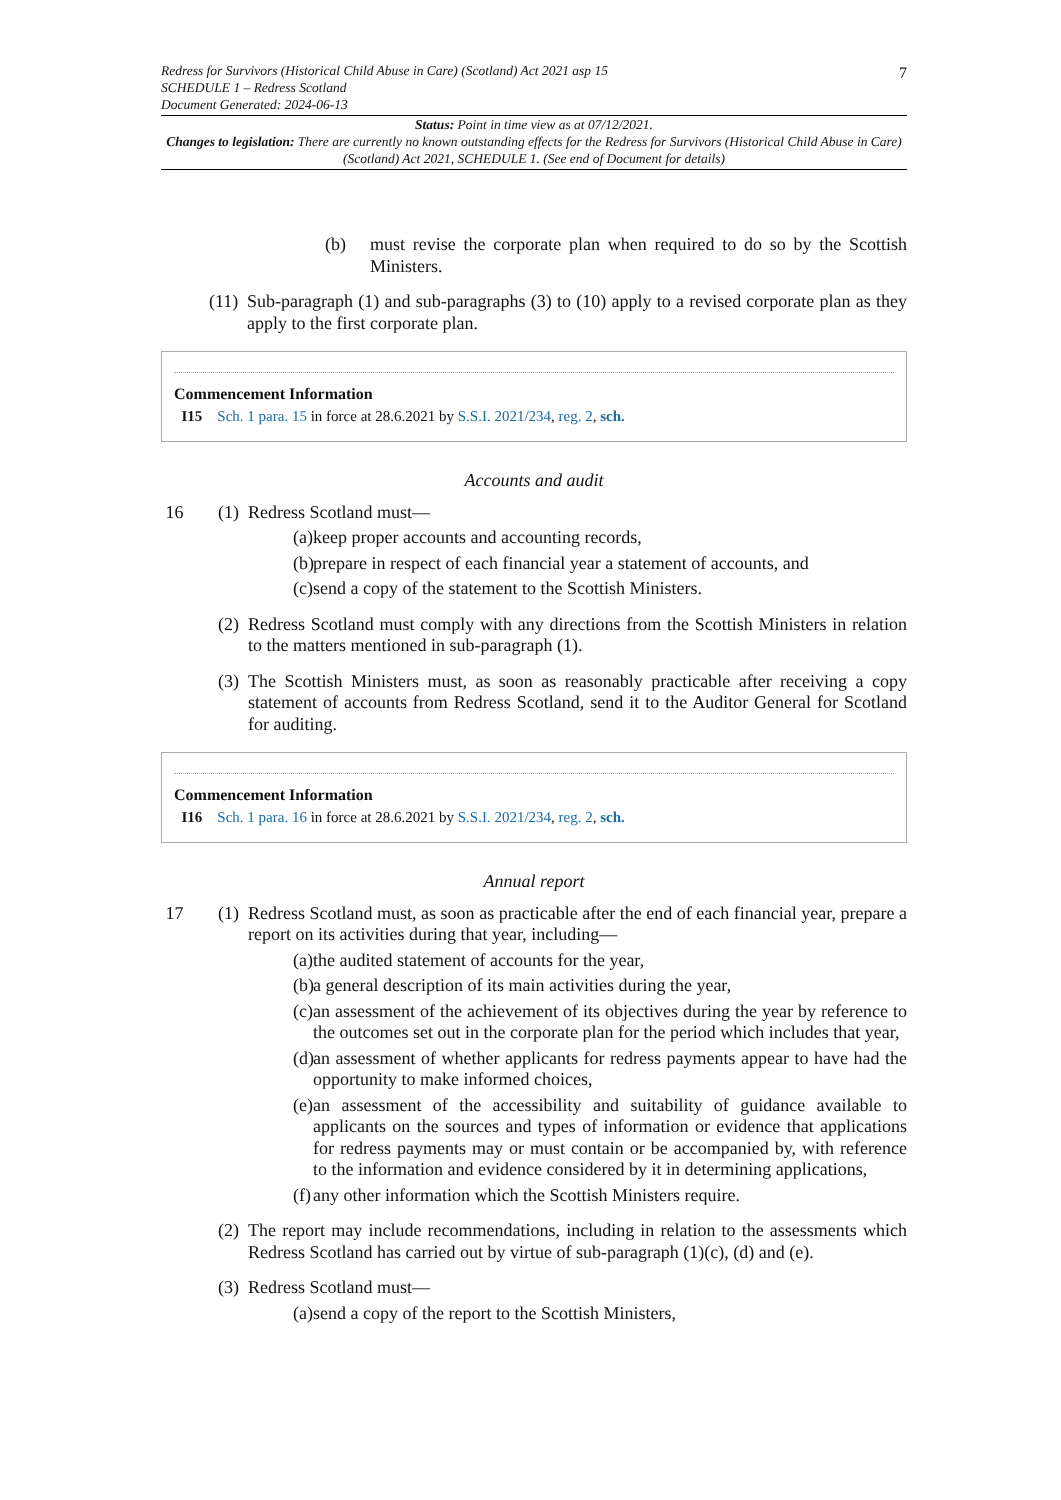7 Redress for Survivors (Historical Child Abuse in Care) (Scotland) Act 2021 asp 15
SCHEDULE 1 – Redress Scotland
Document Generated: 2024-06-13
Status: Point in time view as at 07/12/2021.
Changes to legislation: There are currently no known outstanding effects for the Redress for Survivors (Historical Child Abuse in Care) (Scotland) Act 2021, SCHEDULE 1. (See end of Document for details)
(b) must revise the corporate plan when required to do so by the Scottish Ministers.
(11)
Sub-paragraph (1) and sub-paragraphs (3) to (10) apply to a revised corporate plan as they apply to the first corporate plan.
Commencement Information
I15 Sch. 1 para. 15 in force at 28.6.2021 by S.S.I. 2021/234, reg. 2, sch.
Accounts and audit
16 (1)
Redress Scotland must—
(a) keep proper accounts and accounting records,
(b) prepare in respect of each financial year a statement of accounts, and
(c) send a copy of the statement to the Scottish Ministers.
(2)
Redress Scotland must comply with any directions from the Scottish Ministers in relation to the matters mentioned in sub-paragraph (1).
(3)
The Scottish Ministers must, as soon as reasonably practicable after receiving a copy statement of accounts from Redress Scotland, send it to the Auditor General for Scotland for auditing.
Commencement Information
I16 Sch. 1 para. 16 in force at 28.6.2021 by S.S.I. 2021/234, reg. 2, sch.
Annual report
17 (1)
Redress Scotland must, as soon as practicable after the end of each financial year, prepare a report on its activities during that year, including—
(a) the audited statement of accounts for the year,
(b) a general description of its main activities during the year,
(c) an assessment of the achievement of its objectives during the year by reference to the outcomes set out in the corporate plan for the period which includes that year,
(d) an assessment of whether applicants for redress payments appear to have had the opportunity to make informed choices,
(e) an assessment of the accessibility and suitability of guidance available to applicants on the sources and types of information or evidence that applications for redress payments may or must contain or be accompanied by, with reference to the information and evidence considered by it in determining applications,
(f) any other information which the Scottish Ministers require.
(2)
The report may include recommendations, including in relation to the assessments which Redress Scotland has carried out by virtue of sub-paragraph (1)(c), (d) and (e).
(3)
Redress Scotland must—
(a) send a copy of the report to the Scottish Ministers,